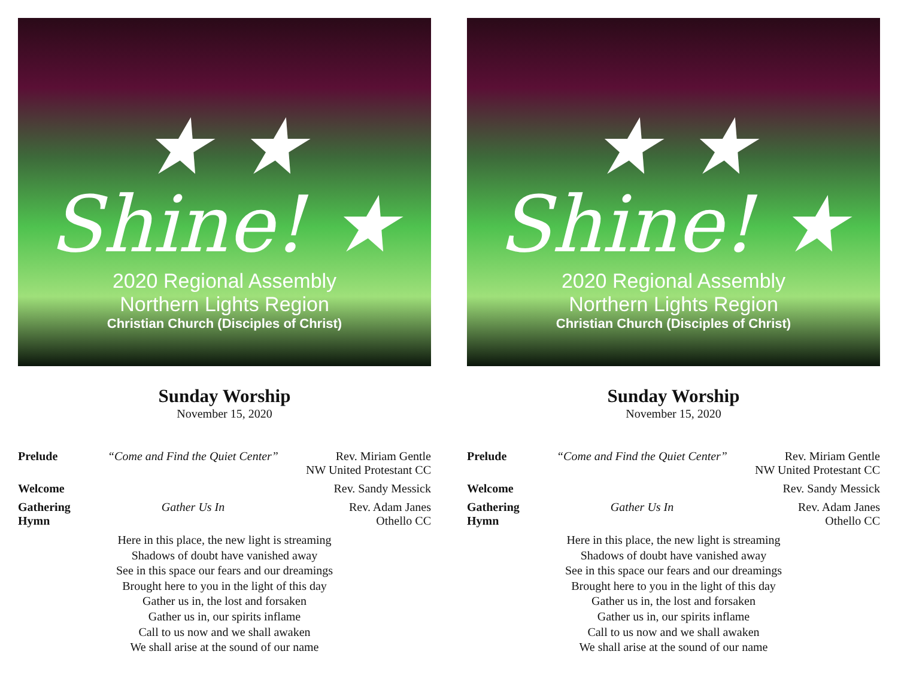★ ★ Shine! ★
2020 Regional Assembly
Northern Lights Region
Christian Church (Disciples of Christ)
Sunday Worship
November 15, 2020
Prelude “Come and Find the Quiet Center”
Rev. Miriam Gentle
NW United Protestant CC
Welcome Rev. Sandy Messick
Gathering Hymn
Gather Us In Rev. Adam Janes
Othello CC
Here in this place, the new light is streaming
Shadows of doubt have vanished away
See in this space our fears and our dreamings
Brought here to you in the light of this day
Gather us in, the lost and forsaken
Gather us in, our spirits inflame
Call to us now and we shall awaken
We shall arise at the sound of our name
★ ★ Shine! ★
2020 Regional Assembly
Northern Lights Region
Christian Church (Disciples of Christ)
Sunday Worship
November 15, 2020
Prelude “Come and Find the Quiet Center”
Rev. Miriam Gentle
NW United Protestant CC
Welcome Rev. Sandy Messick
Gathering Hymn
Gather Us In Rev. Adam Janes
Othello CC
Here in this place, the new light is streaming
Shadows of doubt have vanished away
See in this space our fears and our dreamings
Brought here to you in the light of this day
Gather us in, the lost and forsaken
Gather us in, our spirits inflame
Call to us now and we shall awaken
We shall arise at the sound of our name